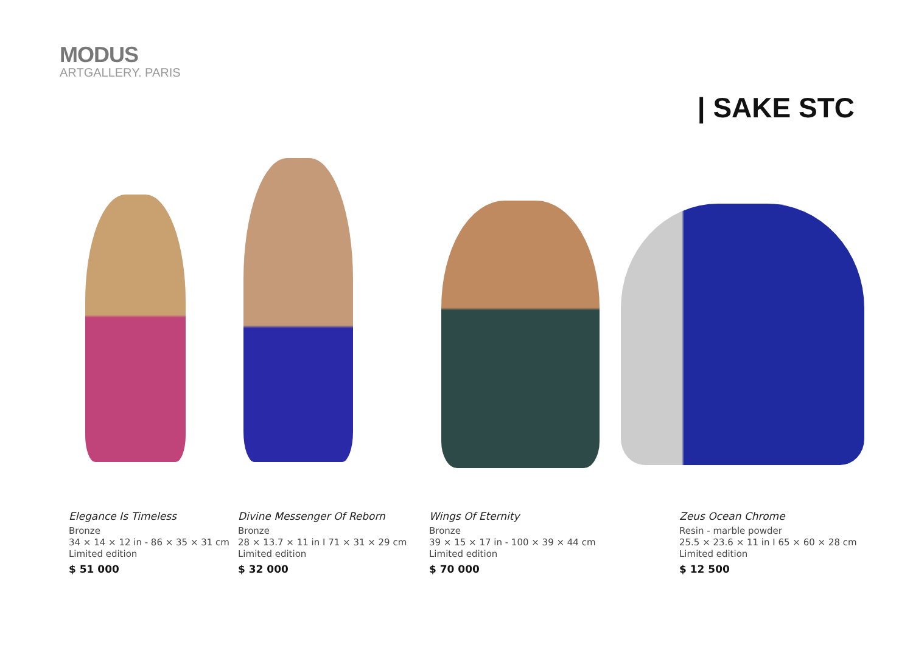MODUS
ARTGALLERY. PARIS
| SAKE STC
Elegance Is Timeless
Bronze
34 × 14 × 12 in - 86 × 35 × 31 cm
Limited edition
$ 51 000
Divine Messenger Of Reborn
Bronze
28 × 13.7 × 11 in I 71 × 31 × 29 cm
Limited edition
$ 32 000
Wings Of Eternity
Bronze
39 × 15 × 17 in - 100 × 39 × 44 cm
Limited edition
$ 70 000
Zeus Ocean Chrome
Resin - marble powder
25.5 × 23.6 × 11 in I 65 × 60 × 28 cm
Limited edition
$ 12 500